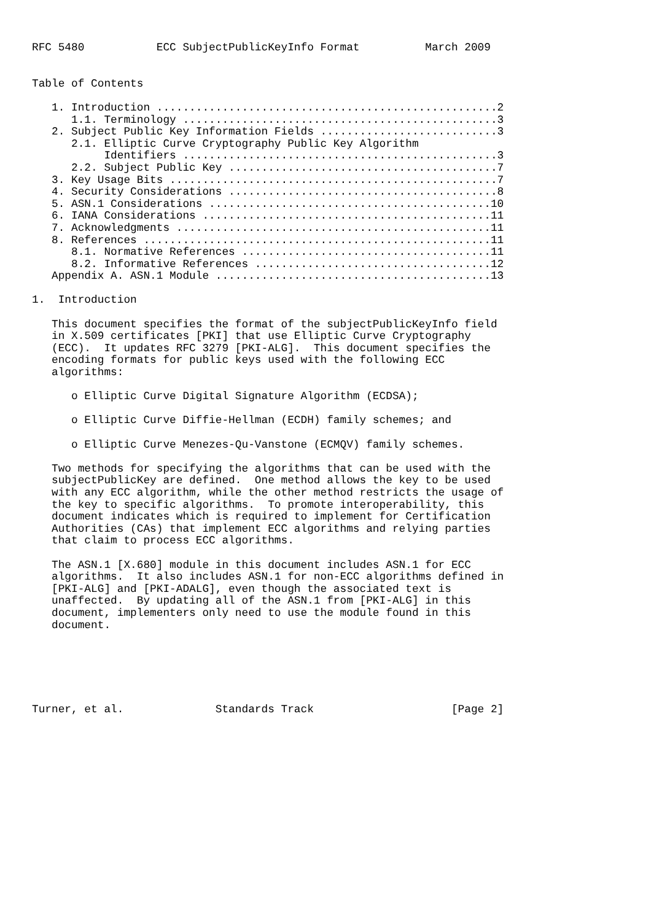RFC 5480           ECC SubjectPublicKeyInfo Format          March 2009


Table of Contents

   1. Introduction ....................................................2
      1.1. Terminology ................................................3
   2. Subject Public Key Information Fields ...........................3
      2.1. Elliptic Curve Cryptography Public Key Algorithm
           Identifiers ................................................3
      2.2. Subject Public Key .........................................7
   3. Key Usage Bits ..................................................7
   4. Security Considerations .........................................8
   5. ASN.1 Considerations ...........................................10
   6. IANA Considerations ............................................11
   7. Acknowledgments ................................................11
   8. References .....................................................11
      8.1. Normative References ......................................11
      8.2. Informative References ....................................12
   Appendix A. ASN.1 Module ..........................................13

1.  Introduction

   This document specifies the format of the subjectPublicKeyInfo field
   in X.509 certificates [PKI] that use Elliptic Curve Cryptography
   (ECC).  It updates RFC 3279 [PKI-ALG].  This document specifies the
   encoding formats for public keys used with the following ECC
   algorithms:

      o Elliptic Curve Digital Signature Algorithm (ECDSA);

      o Elliptic Curve Diffie-Hellman (ECDH) family schemes; and

      o Elliptic Curve Menezes-Qu-Vanstone (ECMQV) family schemes.

   Two methods for specifying the algorithms that can be used with the
   subjectPublicKey are defined.  One method allows the key to be used
   with any ECC algorithm, while the other method restricts the usage of
   the key to specific algorithms.  To promote interoperability, this
   document indicates which is required to implement for Certification
   Authorities (CAs) that implement ECC algorithms and relying parties
   that claim to process ECC algorithms.

   The ASN.1 [X.680] module in this document includes ASN.1 for ECC
   algorithms.  It also includes ASN.1 for non-ECC algorithms defined in
   [PKI-ALG] and [PKI-ADALG], even though the associated text is
   unaffected.  By updating all of the ASN.1 from [PKI-ALG] in this
   document, implementers only need to use the module found in this
   document.






Turner, et al.              Standards Track                     [Page 2]